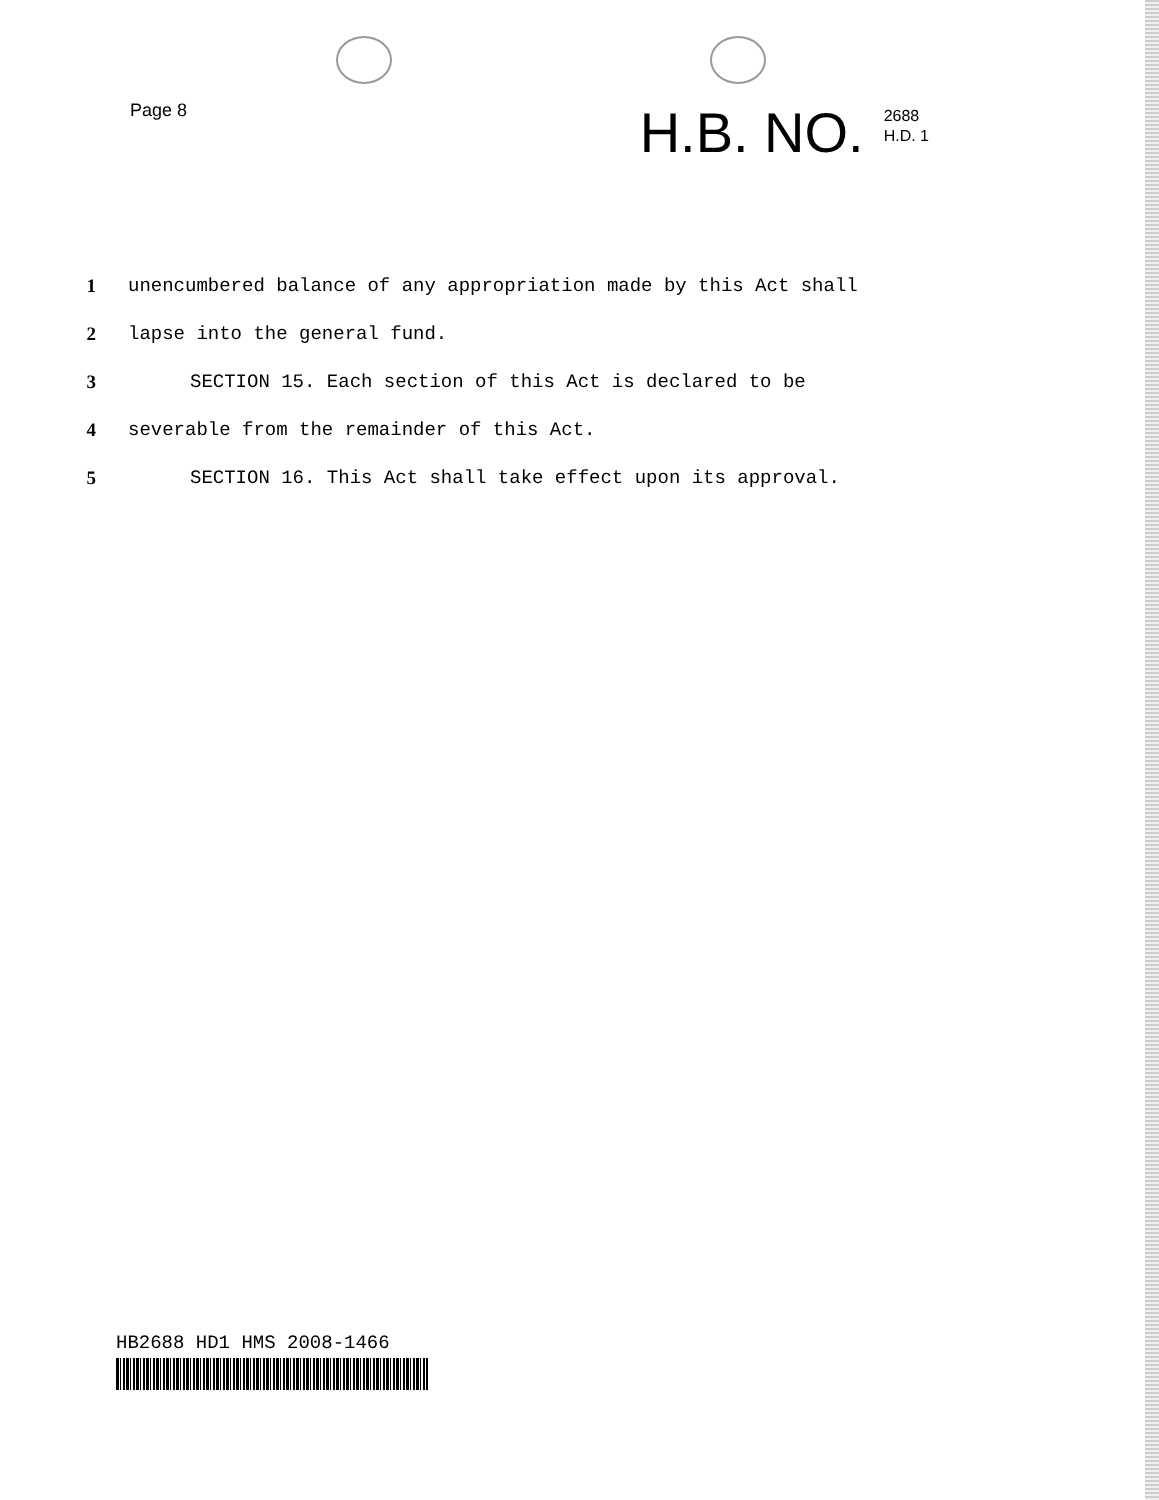Page 8
H.B. NO. 2688
H.D. 1
1 unencumbered balance of any appropriation made by this Act shall
2 lapse into the general fund.
3 SECTION 15. Each section of this Act is declared to be
4 severable from the remainder of this Act.
5 SECTION 16. This Act shall take effect upon its approval.
HB2688 HD1 HMS 2008-1466